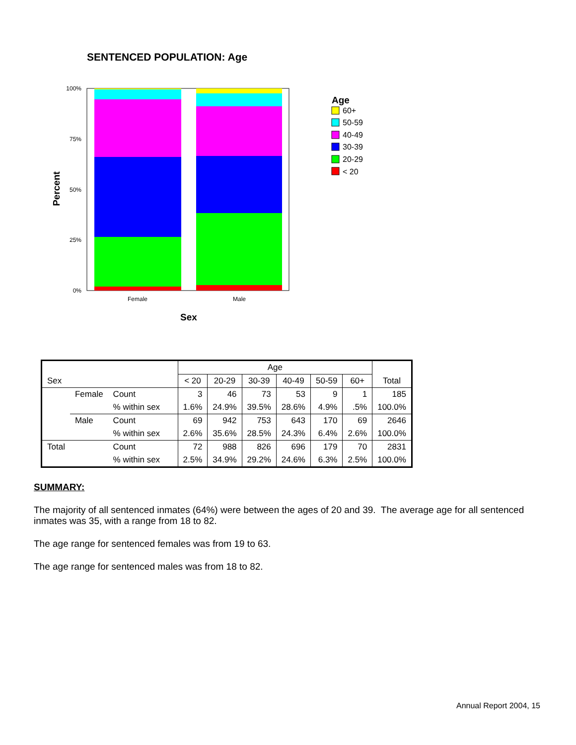SENTENCED POPULATION: Age
100%
75%
50%
25%
0%
Female
Male
Sex
Percent
Age
60+
50-59
40-49
30-39
20-29
< 20
| | | | Age | | | | | | |
| --- | --- | --- | --- | --- | --- | --- | --- | --- | --- |
| Sex | | | < 20 | 20-29 | 30-39 | 40-49 | 50-59 | 60+ | Total |
| | Female | Count | 3 | 46 | 73 | 53 | 9 | 1 | 185 |
| | | % within sex | 1.6% | 24.9% | 39.5% | 28.6% | 4.9% | .5% | 100.0% |
| | Male | Count | 69 | 942 | 753 | 643 | 170 | 69 | 2646 |
| | | % within sex | 2.6% | 35.6% | 28.5% | 24.3% | 6.4% | 2.6% | 100.0% |
| Total | | Count | 72 | 988 | 826 | 696 | 179 | 70 | 2831 |
| | | % within sex | 2.5% | 34.9% | 29.2% | 24.6% | 6.3% | 2.5% | 100.0% |
SUMMARY:
The majority of all sentenced inmates (64%) were between the ages of 20 and 39. The average age for all sentenced inmates was 35, with a range from 18 to 82.
The age range for sentenced females was from 19 to 63.
The age range for sentenced males was from 18 to 82.
Annual Report 2004, 15